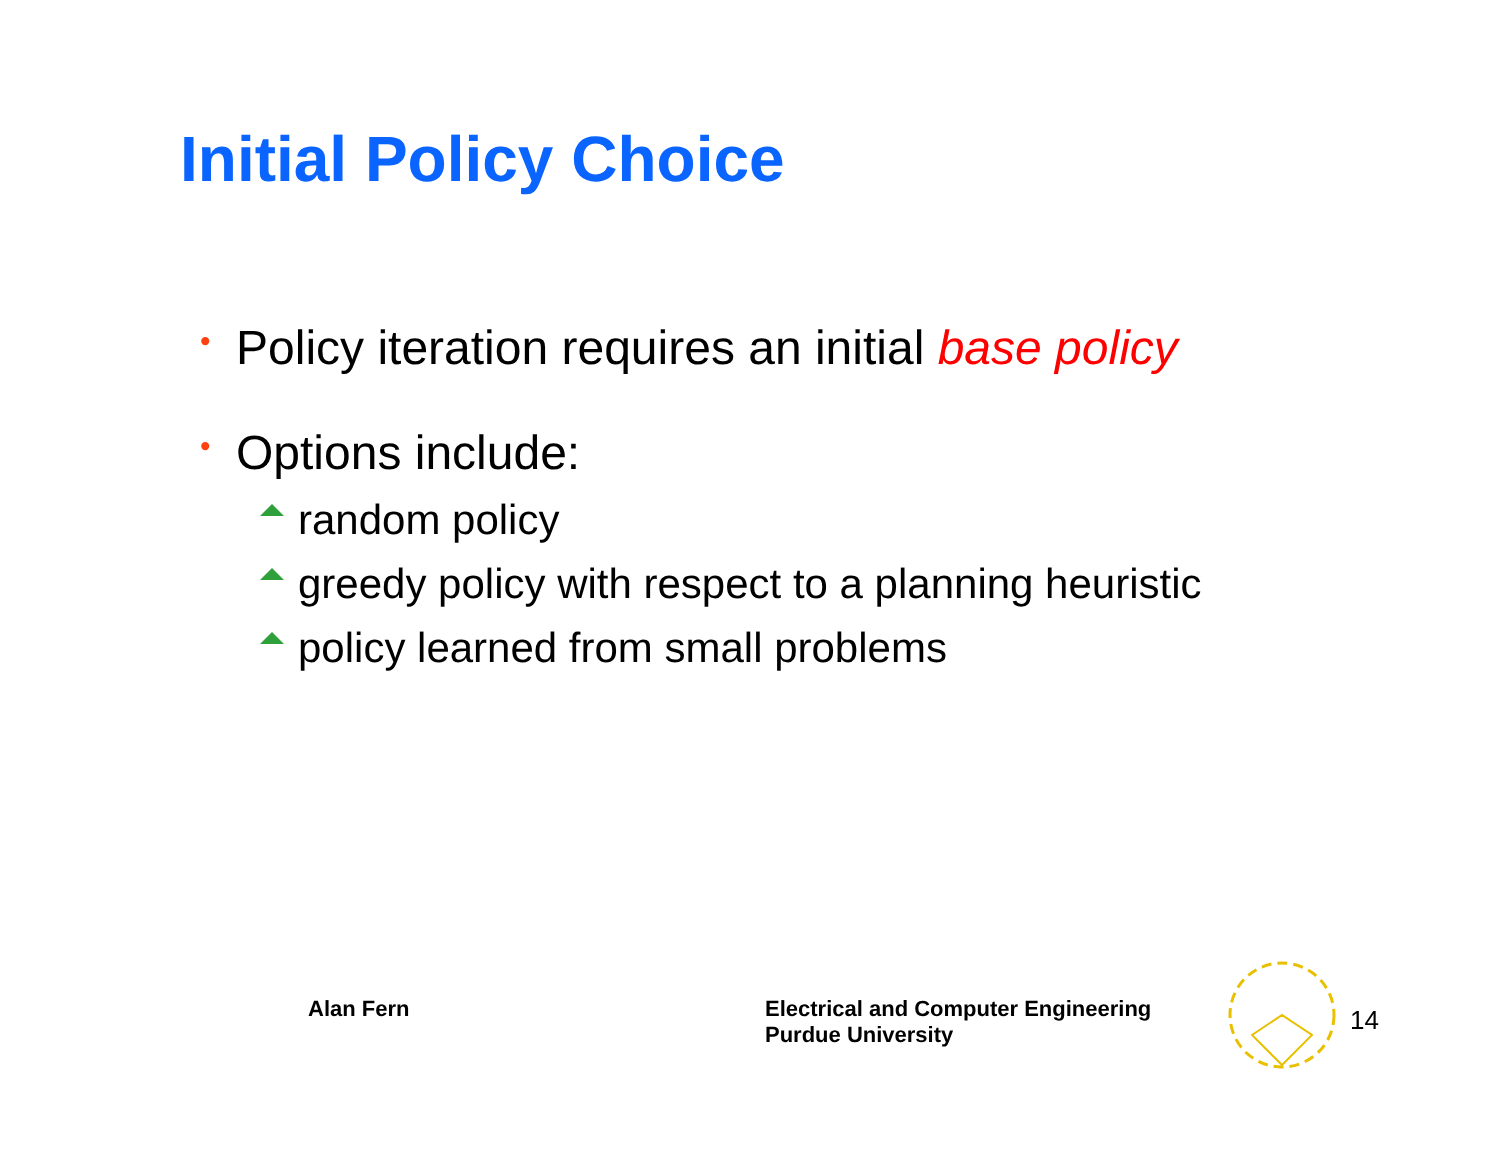Initial Policy Choice
• Policy iteration requires an initial base policy
• Options include:
random policy
greedy policy with respect to a planning heuristic
policy learned from small problems
Alan Fern
Electrical and Computer Engineering
Purdue University
14